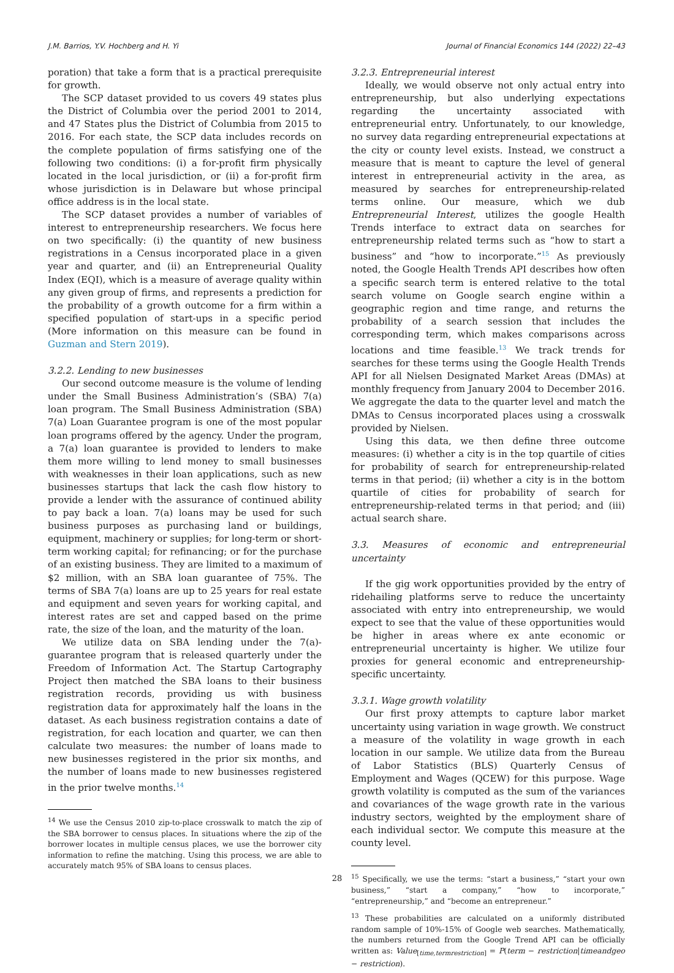J.M. Barrios, Y.V. Hochberg and H. Yi Journal of Financial Economics 144 (2022) 22–43
poration) that take a form that is a practical prerequisite for growth.
The SCP dataset provided to us covers 49 states plus the District of Columbia over the period 2001 to 2014, and 47 States plus the District of Columbia from 2015 to 2016. For each state, the SCP data includes records on the complete population of firms satisfying one of the following two conditions: (i) a for-profit firm physically located in the local jurisdiction, or (ii) a for-profit firm whose jurisdiction is in Delaware but whose principal office address is in the local state.
The SCP dataset provides a number of variables of interest to entrepreneurship researchers. We focus here on two specifically: (i) the quantity of new business registrations in a Census incorporated place in a given year and quarter, and (ii) an Entrepreneurial Quality Index (EQI), which is a measure of average quality within any given group of firms, and represents a prediction for the probability of a growth outcome for a firm within a specified population of start-ups in a specific period (More information on this measure can be found in Guzman and Stern 2019).
3.2.2. Lending to new businesses
Our second outcome measure is the volume of lending under the Small Business Administration’s (SBA) 7(a) loan program. The Small Business Administration (SBA) 7(a) Loan Guarantee program is one of the most popular loan programs offered by the agency. Under the program, a 7(a) loan guarantee is provided to lenders to make them more willing to lend money to small businesses with weaknesses in their loan applications, such as new businesses startups that lack the cash flow history to provide a lender with the assurance of continued ability to pay back a loan. 7(a) loans may be used for such business purposes as purchasing land or buildings, equipment, machinery or supplies; for long-term or short-term working capital; for refinancing; or for the purchase of an existing business. They are limited to a maximum of $2 million, with an SBA loan guarantee of 75%. The terms of SBA 7(a) loans are up to 25 years for real estate and equipment and seven years for working capital, and interest rates are set and capped based on the prime rate, the size of the loan, and the maturity of the loan.
We utilize data on SBA lending under the 7(a)-guarantee program that is released quarterly under the Freedom of Information Act. The Startup Cartography Project then matched the SBA loans to their business registration records, providing us with business registration data for approximately half the loans in the dataset. As each business registration contains a date of registration, for each location and quarter, we can then calculate two measures: the number of loans made to new businesses registered in the prior six months, and the number of loans made to new businesses registered in the prior twelve months.<sup>14</sup>
<sup>14</sup> We use the Census 2010 zip-to-place crosswalk to match the zip of the SBA borrower to census places. In situations where the zip of the borrower locates in multiple census places, we use the borrower city information to refine the matching. Using this process, we are able to accurately match 95% of SBA loans to census places.
3.2.3. Entrepreneurial interest
Ideally, we would observe not only actual entry into entrepreneurship, but also underlying expectations regarding the uncertainty associated with entrepreneurial entry. Unfortunately, to our knowledge, no survey data regarding entrepreneurial expectations at the city or county level exists. Instead, we construct a measure that is meant to capture the level of general interest in entrepreneurial activity in the area, as measured by searches for entrepreneurship-related terms online. Our measure, which we dub Entrepreneurial Interest, utilizes the google Health Trends interface to extract data on searches for entrepreneurship related terms such as “how to start a business” and “how to incorporate.”<sup>15</sup> As previously noted, the Google Health Trends API describes how often a specific search term is entered relative to the total search volume on Google search engine within a geographic region and time range, and returns the probability of a search session that includes the corresponding term, which makes comparisons across locations and time feasible.<sup>13</sup> We track trends for searches for these terms using the Google Health Trends API for all Nielsen Designated Market Areas (DMAs) at monthly frequency from January 2004 to December 2016. We aggregate the data to the quarter level and match the DMAs to Census incorporated places using a crosswalk provided by Nielsen.
Using this data, we then define three outcome measures: (i) whether a city is in the top quartile of cities for probability of search for entrepreneurship-related terms in that period; (ii) whether a city is in the bottom quartile of cities for probability of search for entrepreneurship-related terms in that period; and (iii) actual search share.
3.3. Measures of economic and entrepreneurial uncertainty
If the gig work opportunities provided by the entry of ridehailing platforms serve to reduce the uncertainty associated with entry into entrepreneurship, we would expect to see that the value of these opportunities would be higher in areas where ex ante economic or entrepreneurial uncertainty is higher. We utilize four proxies for general economic and entrepreneurship-specific uncertainty.
3.3.1. Wage growth volatility
Our first proxy attempts to capture labor market uncertainty using variation in wage growth. We construct a measure of the volatility in wage growth in each location in our sample. We utilize data from the Bureau of Labor Statistics (BLS) Quarterly Census of Employment and Wages (QCEW) for this purpose. Wage growth volatility is computed as the sum of the variances and covariances of the wage growth rate in the various industry sectors, weighted by the employment share of each individual sector. We compute this measure at the county level.
<sup>15</sup> Specifically, we use the terms: “start a business,” “start your own business,” “start a company,” “how to incorporate,” “entrepreneurship,” and “become an entrepreneur.”
<sup>13</sup> These probabilities are calculated on a uniformly distributed random sample of 10%-15% of Google web searches. Mathematically, the numbers returned from the Google Trend API can be officially written as: Value<sub>[time,termrestriction]</sub> = P(term − restriction|timeandgeo − restriction).
28